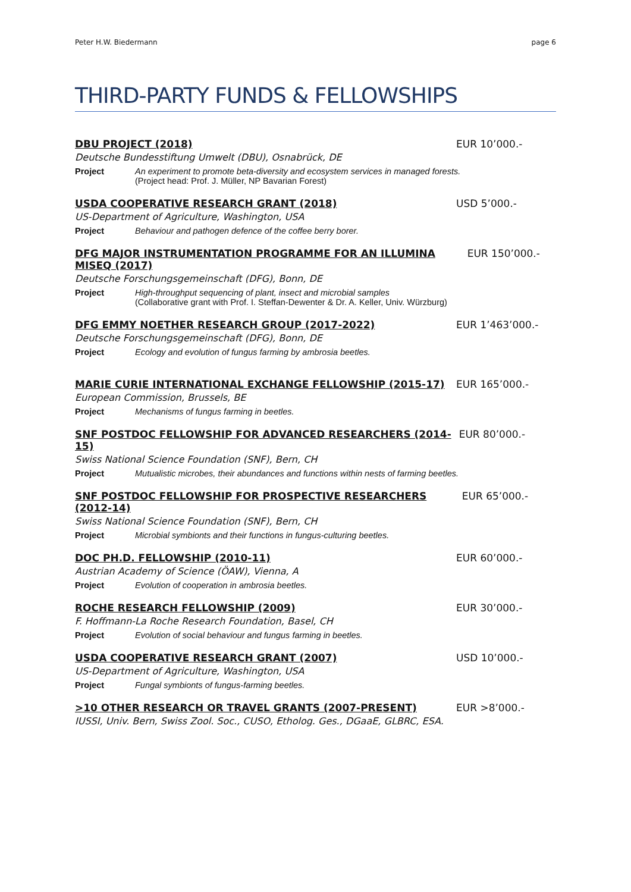Peter H.W. Biedermann page 6
THIRD-PARTY FUNDS & FELLOWSHIPS
DBU PROJECT (2018) EUR 10’000.-
Deutsche Bundesstiftung Umwelt (DBU), Osnabrück, DE
Project An experiment to promote beta-diversity and ecosystem services in managed forests.
(Project head: Prof. J. Müller, NP Bavarian Forest)
USDA COOPERATIVE RESEARCH GRANT (2018) USD 5’000.-
US-Department of Agriculture, Washington, USA
Project Behaviour and pathogen defence of the coffee berry borer.
DFG MAJOR INSTRUMENTATION PROGRAMME FOR AN ILLUMINA MISEQ (2017) EUR 150’000.-
Deutsche Forschungsgemeinschaft (DFG), Bonn, DE
Project High-throughput sequencing of plant, insect and microbial samples
(Collaborative grant with Prof. I. Steffan-Dewenter & Dr. A. Keller, Univ. Würzburg)
DFG EMMY NOETHER RESEARCH GROUP (2017-2022) EUR 1’463’000.-
Deutsche Forschungsgemeinschaft (DFG), Bonn, DE
Project Ecology and evolution of fungus farming by ambrosia beetles.
MARIE CURIE INTERNATIONAL EXCHANGE FELLOWSHIP (2015-17) EUR 165’000.-
European Commission, Brussels, BE
Project Mechanisms of fungus farming in beetles.
SNF POSTDOC FELLOWSHIP FOR ADVANCED RESEARCHERS (2014-15) EUR 80’000.-
Swiss National Science Foundation (SNF), Bern, CH
Project Mutualistic microbes, their abundances and functions within nests of farming beetles.
SNF POSTDOC FELLOWSHIP FOR PROSPECTIVE RESEARCHERS (2012-14) EUR 65’000.-
Swiss National Science Foundation (SNF), Bern, CH
Project Microbial symbionts and their functions in fungus-culturing beetles.
DOC PH.D. FELLOWSHIP (2010-11) EUR 60’000.-
Austrian Academy of Science (ÖAW), Vienna, A
Project Evolution of cooperation in ambrosia beetles.
ROCHE RESEARCH FELLOWSHIP (2009) EUR 30’000.-
F. Hoffmann-La Roche Research Foundation, Basel, CH
Project Evolution of social behaviour and fungus farming in beetles.
USDA COOPERATIVE RESEARCH GRANT (2007) USD 10’000.-
US-Department of Agriculture, Washington, USA
Project Fungal symbionts of fungus-farming beetles.
>10 OTHER RESEARCH OR TRAVEL GRANTS (2007-PRESENT) EUR >8’000.-
IUSSI, Univ. Bern, Swiss Zool. Soc., CUSO, Etholog. Ges., DGaaE, GLBRC, ESA.